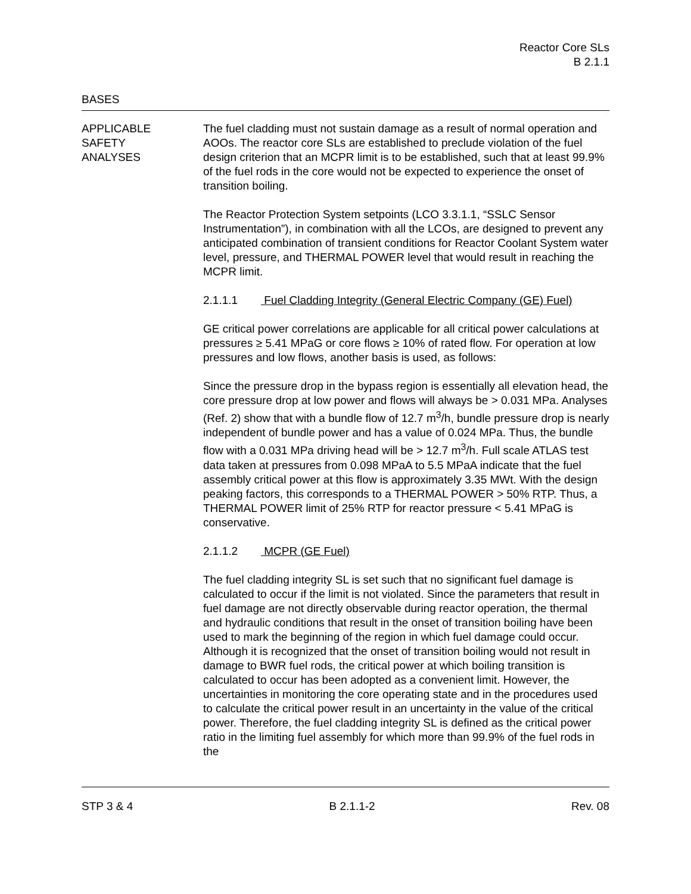Reactor Core SLs
B 2.1.1
BASES
APPLICABLE
SAFETY
ANALYSES
The fuel cladding must not sustain damage as a result of normal operation and AOOs. The reactor core SLs are established to preclude violation of the fuel design criterion that an MCPR limit is to be established, such that at least 99.9% of the fuel rods in the core would not be expected to experience the onset of transition boiling.
The Reactor Protection System setpoints (LCO 3.3.1.1, “SSLC Sensor Instrumentation”), in combination with all the LCOs, are designed to prevent any anticipated combination of transient conditions for Reactor Coolant System water level, pressure, and THERMAL POWER level that would result in reaching the MCPR limit.
2.1.1.1 Fuel Cladding Integrity (General Electric Company (GE) Fuel)
GE critical power correlations are applicable for all critical power calculations at pressures ≥ 5.41 MPaG or core flows ≥ 10% of rated flow. For operation at low pressures and low flows, another basis is used, as follows:
Since the pressure drop in the bypass region is essentially all elevation head, the core pressure drop at low power and flows will always be > 0.031 MPa. Analyses (Ref. 2) show that with a bundle flow of 12.7 m<sup>3</sup>/h, bundle pressure drop is nearly independent of bundle power and has a value of 0.024 MPa. Thus, the bundle flow with a 0.031 MPa driving head will be > 12.7 m<sup>3</sup>/h. Full scale ATLAS test data taken at pressures from 0.098 MPaA to 5.5 MPaA indicate that the fuel assembly critical power at this flow is approximately 3.35 MWt. With the design peaking factors, this corresponds to a THERMAL POWER > 50% RTP. Thus, a THERMAL POWER limit of 25% RTP for reactor pressure < 5.41 MPaG is conservative.
2.1.1.2 MCPR (GE Fuel)
The fuel cladding integrity SL is set such that no significant fuel damage is calculated to occur if the limit is not violated. Since the parameters that result in fuel damage are not directly observable during reactor operation, the thermal and hydraulic conditions that result in the onset of transition boiling have been used to mark the beginning of the region in which fuel damage could occur. Although it is recognized that the onset of transition boiling would not result in damage to BWR fuel rods, the critical power at which boiling transition is calculated to occur has been adopted as a convenient limit. However, the uncertainties in monitoring the core operating state and in the procedures used to calculate the critical power result in an uncertainty in the value of the critical power. Therefore, the fuel cladding integrity SL is defined as the critical power ratio in the limiting fuel assembly for which more than 99.9% of the fuel rods in the
STP 3 & 4 B 2.1.1-2 Rev. 08